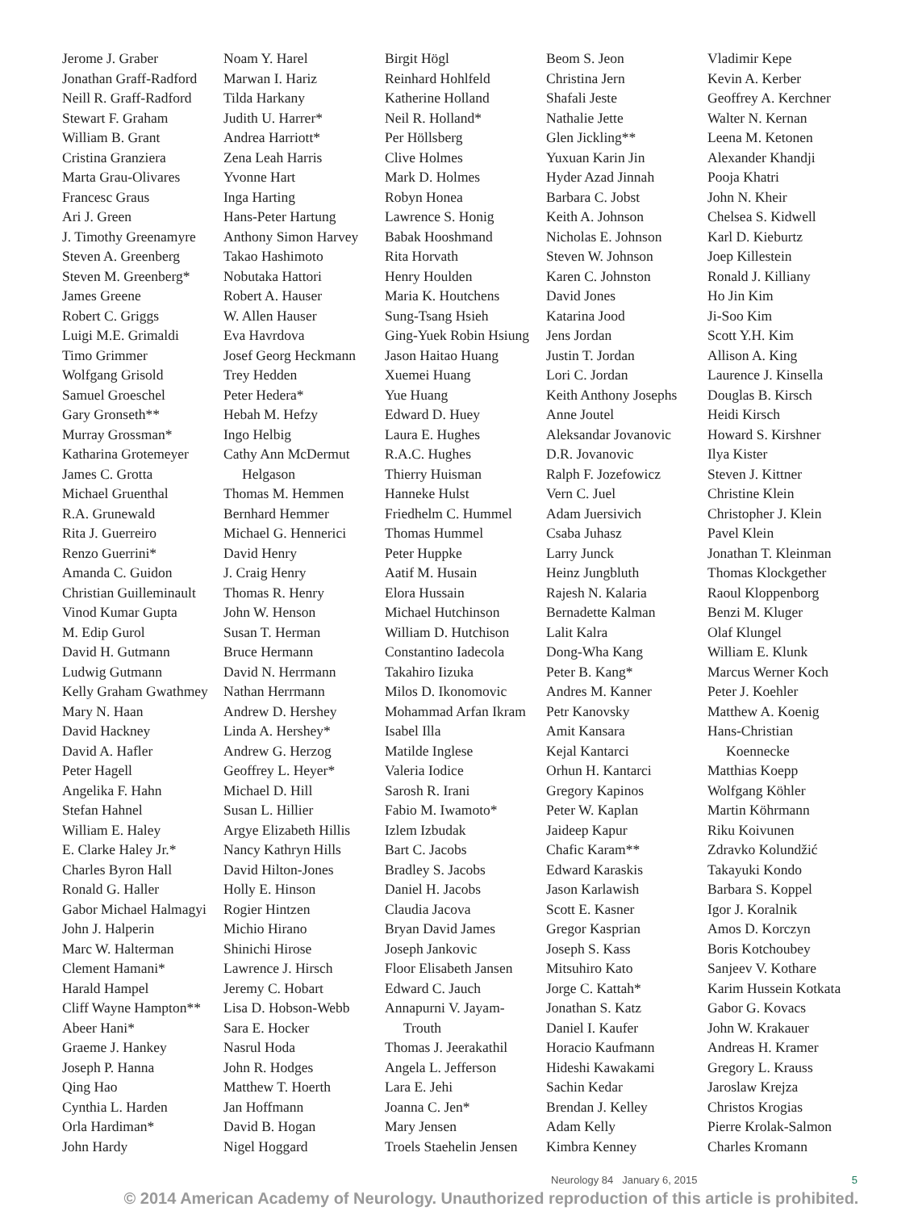Jerome J. Graber
Jonathan Graff-Radford
Neill R. Graff-Radford
Stewart F. Graham
William B. Grant
Cristina Granziera
Marta Grau-Olivares
Francesc Graus
Ari J. Green
J. Timothy Greenamyre
Steven A. Greenberg
Steven M. Greenberg*
James Greene
Robert C. Griggs
Luigi M.E. Grimaldi
Timo Grimmer
Wolfgang Grisold
Samuel Groeschel
Gary Gronseth**
Murray Grossman*
Katharina Grotemeyer
James C. Grotta
Michael Gruenthal
R.A. Grunewald
Rita J. Guerreiro
Renzo Guerrini*
Amanda C. Guidon
Christian Guilleminault
Vinod Kumar Gupta
M. Edip Gurol
David H. Gutmann
Ludwig Gutmann
Kelly Graham Gwathmey
Mary N. Haan
David Hackney
David A. Hafler
Peter Hagell
Angelika F. Hahn
Stefan Hahnel
William E. Haley
E. Clarke Haley Jr.*
Charles Byron Hall
Ronald G. Haller
Gabor Michael Halmagyi
John J. Halperin
Marc W. Halterman
Clement Hamani*
Harald Hampel
Cliff Wayne Hampton**
Abeer Hani*
Graeme J. Hankey
Joseph P. Hanna
Qing Hao
Cynthia L. Harden
Orla Hardiman*
John Hardy
Noam Y. Harel
Marwan I. Hariz
Tilda Harkany
Judith U. Harrer*
Andrea Harriott*
Zena Leah Harris
Yvonne Hart
Inga Harting
Hans-Peter Hartung
Anthony Simon Harvey
Takao Hashimoto
Nobutaka Hattori
Robert A. Hauser
W. Allen Hauser
Eva Havrdova
Josef Georg Heckmann
Trey Hedden
Peter Hedera*
Hebah M. Hefzy
Ingo Helbig
Cathy Ann McDermut
Helgason
Thomas M. Hemmen
Bernhard Hemmer
Michael G. Hennerici
David Henry
J. Craig Henry
Thomas R. Henry
John W. Henson
Susan T. Herman
Bruce Hermann
David N. Herrmann
Nathan Herrmann
Andrew D. Hershey
Linda A. Hershey*
Andrew G. Herzog
Geoffrey L. Heyer*
Michael D. Hill
Susan L. Hillier
Argye Elizabeth Hillis
Nancy Kathryn Hills
David Hilton-Jones
Holly E. Hinson
Rogier Hintzen
Michio Hirano
Shinichi Hirose
Lawrence J. Hirsch
Jeremy C. Hobart
Lisa D. Hobson-Webb
Sara E. Hocker
Nasrul Hoda
John R. Hodges
Matthew T. Hoerth
Jan Hoffmann
David B. Hogan
Nigel Hoggard
Birgit Högl
Reinhard Hohlfeld
Katherine Holland
Neil R. Holland*
Per Höllsberg
Clive Holmes
Mark D. Holmes
Robyn Honea
Lawrence S. Honig
Babak Hooshmand
Rita Horvath
Henry Houlden
Maria K. Houtchens
Sung-Tsang Hsieh
Ging-Yuek Robin Hsiung
Jason Haitao Huang
Xuemei Huang
Yue Huang
Edward D. Huey
Laura E. Hughes
R.A.C. Hughes
Thierry Huisman
Hanneke Hulst
Friedhelm C. Hummel
Thomas Hummel
Peter Huppke
Aatif M. Husain
Elora Hussain
Michael Hutchinson
William D. Hutchison
Constantino Iadecola
Takahiro Iizuka
Milos D. Ikonomovic
Mohammad Arfan Ikram
Isabel Illa
Matilde Inglese
Valeria Iodice
Sarosh R. Irani
Fabio M. Iwamoto*
Izlem Izbudak
Bart C. Jacobs
Bradley S. Jacobs
Daniel H. Jacobs
Claudia Jacova
Bryan David James
Joseph Jankovic
Floor Elisabeth Jansen
Edward C. Jauch
Annapurni V. Jayam-
Trouth
Thomas J. Jeerakathil
Angela L. Jefferson
Lara E. Jehi
Joanna C. Jen*
Mary Jensen
Troels Staehelin Jensen
Beom S. Jeon
Christina Jern
Shafali Jeste
Nathalie Jette
Glen Jickling**
Yuxuan Karin Jin
Hyder Azad Jinnah
Barbara C. Jobst
Keith A. Johnson
Nicholas E. Johnson
Steven W. Johnson
Karen C. Johnston
David Jones
Katarina Jood
Jens Jordan
Justin T. Jordan
Lori C. Jordan
Keith Anthony Josephs
Anne Joutel
Aleksandar Jovanovic
D.R. Jovanovic
Ralph F. Jozefowicz
Vern C. Juel
Adam Juersivich
Csaba Juhasz
Larry Junck
Heinz Jungbluth
Rajesh N. Kalaria
Bernadette Kalman
Lalit Kalra
Dong-Wha Kang
Peter B. Kang*
Andres M. Kanner
Petr Kanovsky
Amit Kansara
Kejal Kantarci
Orhun H. Kantarci
Gregory Kapinos
Peter W. Kaplan
Jaideep Kapur
Chafic Karam**
Edward Karaskis
Jason Karlawish
Scott E. Kasner
Gregor Kasprian
Joseph S. Kass
Mitsuhiro Kato
Jorge C. Kattah*
Jonathan S. Katz
Daniel I. Kaufer
Horacio Kaufmann
Hideshi Kawakami
Sachin Kedar
Brendan J. Kelley
Adam Kelly
Kimbra Kenney
Vladimir Kepe
Kevin A. Kerber
Geoffrey A. Kerchner
Walter N. Kernan
Leena M. Ketonen
Alexander Khandji
Pooja Khatri
John N. Kheir
Chelsea S. Kidwell
Karl D. Kieburtz
Joep Killestein
Ronald J. Killiany
Ho Jin Kim
Ji-Soo Kim
Scott Y.H. Kim
Allison A. King
Laurence J. Kinsella
Douglas B. Kirsch
Heidi Kirsch
Howard S. Kirshner
Ilya Kister
Steven J. Kittner
Christine Klein
Christopher J. Klein
Pavel Klein
Jonathan T. Kleinman
Thomas Klockgether
Raoul Kloppenborg
Benzi M. Kluger
Olaf Klungel
William E. Klunk
Marcus Werner Koch
Peter J. Koehler
Matthew A. Koenig
Hans-Christian
Koennecke
Matthias Koepp
Wolfgang Köhler
Martin Köhrmann
Riku Koivunen
Zdravko Kolundžić
Takayuki Kondo
Barbara S. Koppel
Igor J. Koralnik
Amos D. Korczyn
Boris Kotchoubey
Sanjeev V. Kothare
Karim Hussein Kotkata
Gabor G. Kovacs
John W. Krakauer
Andreas H. Kramer
Gregory L. Krauss
Jaroslaw Krejza
Christos Krogias
Pierre Krolak-Salmon
Charles Kromann
Neurology 84 January 6, 2015 5
© 2014 American Academy of Neurology. Unauthorized reproduction of this article is prohibited.